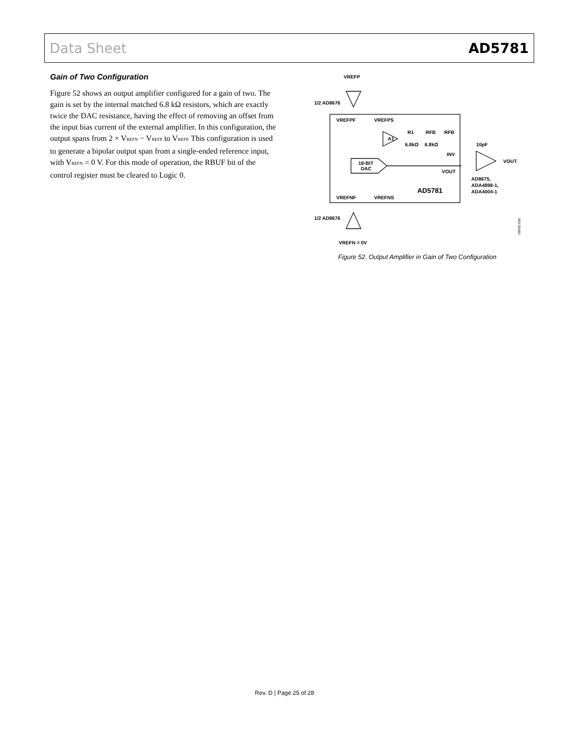Data Sheet AD5781
Gain of Two Configuration
Figure 52 shows an output amplifier configured for a gain of two. The gain is set by the internal matched 6.8 kΩ resistors, which are exactly twice the DAC resistance, having the effect of removing an offset from the input bias current of the external amplifier. In this configuration, the output spans from 2 × V<sub>REFN</sub> − V<sub>REFP</sub> to V<sub>REFP.</sub> This configuration is used to generate a bipolar output span from a single-ended reference input, with V<sub>REFN</sub> = 0 V. For this mode of operation, the RBUF bit of the control register must be cleared to Logic 0.
VREFP
1/2 AD8676
VREFPF
VREFPS
A1
R1
RFB
RFB
6.8kΩ
6.8kΩ
10pF
INV
18-BIT
DAC
VOUT
VOUT
AD8675,
ADA4898-1,
ADA4004-1
AD5781
VREFNF
VREFNS
1/2 AD8676
VREFN = 0V
09092-056
Figure 52. Output Amplifier in Gain of Two Configuration
Rev. D | Page 25 of 28